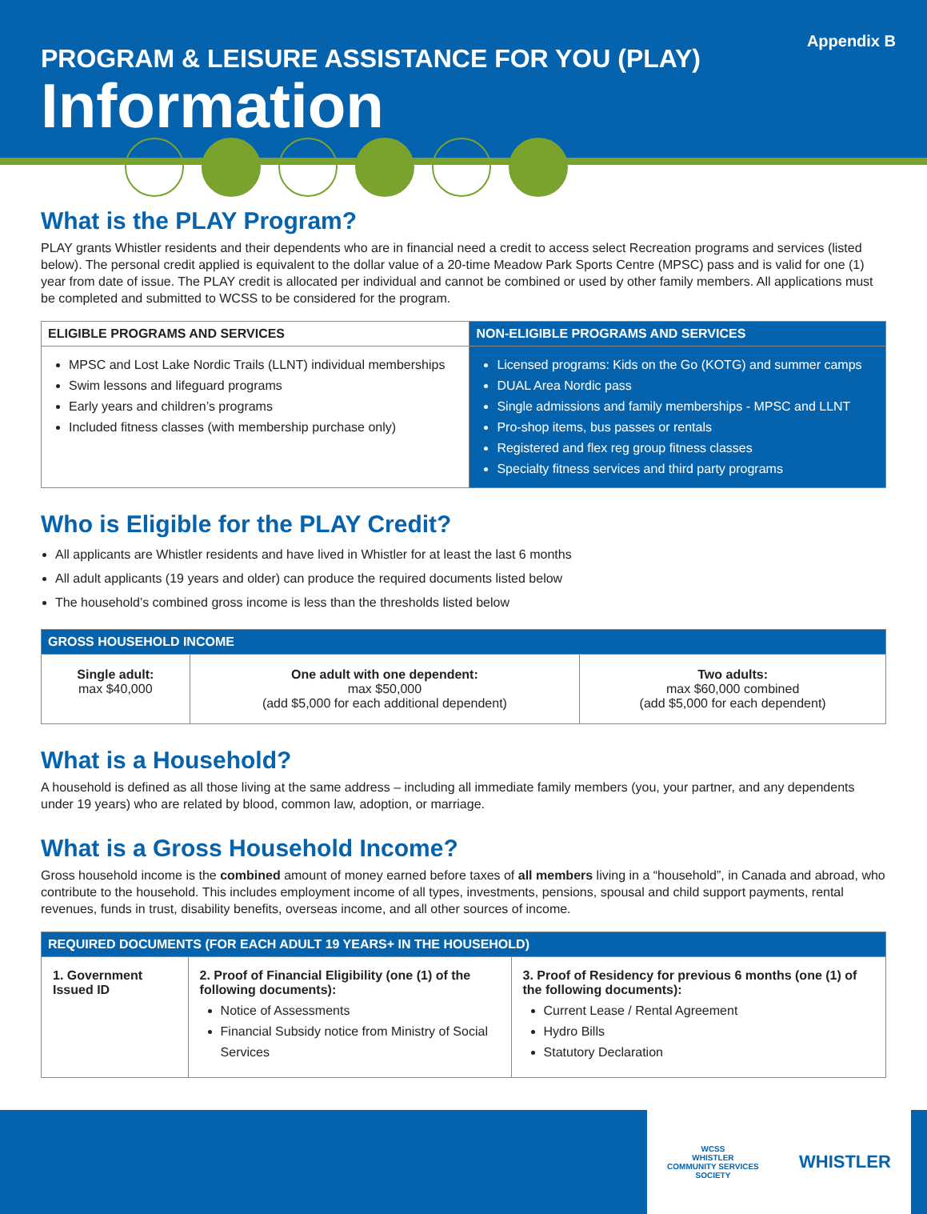Appendix B
PROGRAM & LEISURE ASSISTANCE FOR YOU (PLAY)
Information
What is the PLAY Program?
PLAY grants Whistler residents and their dependents who are in financial need a credit to access select Recreation programs and services (listed below). The personal credit applied is equivalent to the dollar value of a 20-time Meadow Park Sports Centre (MPSC) pass and is valid for one (1) year from date of issue. The PLAY credit is allocated per individual and cannot be combined or used by other family members. All applications must be completed and submitted to WCSS to be considered for the program.
| ELIGIBLE PROGRAMS AND SERVICES | NON-ELIGIBLE PROGRAMS AND SERVICES |
| --- | --- |
| MPSC and Lost Lake Nordic Trails (LLNT) individual memberships Swim lessons and lifeguard programs Early years and children’s programs Included fitness classes (with membership purchase only) | Licensed programs: Kids on the Go (KOTG) and summer camps DUAL Area Nordic pass Single admissions and family memberships - MPSC and LLNT Pro-shop items, bus passes or rentals Registered and flex reg group fitness classes Specialty fitness services and third party programs |
Who is Eligible for the PLAY Credit?
All applicants are Whistler residents and have lived in Whistler for at least the last 6 months
All adult applicants (19 years and older) can produce the required documents listed below
The household’s combined gross income is less than the thresholds listed below
| GROSS HOUSEHOLD INCOME | | |
| --- | --- | --- |
| Single adult: max $40,000 | One adult with one dependent: max $50,000 (add $5,000 for each additional dependent) | Two adults: max $60,000 combined (add $5,000 for each dependent) |
What is a Household?
A household is defined as all those living at the same address – including all immediate family members (you, your partner, and any dependents under 19 years) who are related by blood, common law, adoption, or marriage.
What is a Gross Household Income?
Gross household income is the combined amount of money earned before taxes of all members living in a “household”, in Canada and abroad, who contribute to the household. This includes employment income of all types, investments, pensions, spousal and child support payments, rental revenues, funds in trust, disability benefits, overseas income, and all other sources of income.
| REQUIRED DOCUMENTS (FOR EACH ADULT 19 YEARS+ IN THE HOUSEHOLD) | | |
| --- | --- | --- |
| 1. Government Issued ID | 2. Proof of Financial Eligibility (one (1) of the following documents): Notice of Assessments Financial Subsidy notice from Ministry of Social Services | 3. Proof of Residency for previous 6 months (one (1) of the following documents): Current Lease / Rental Agreement Hydro Bills Statutory Declaration |
WCSS
WHISTLER
COMMUNITY SERVICES
SOCIETY WHISTLER